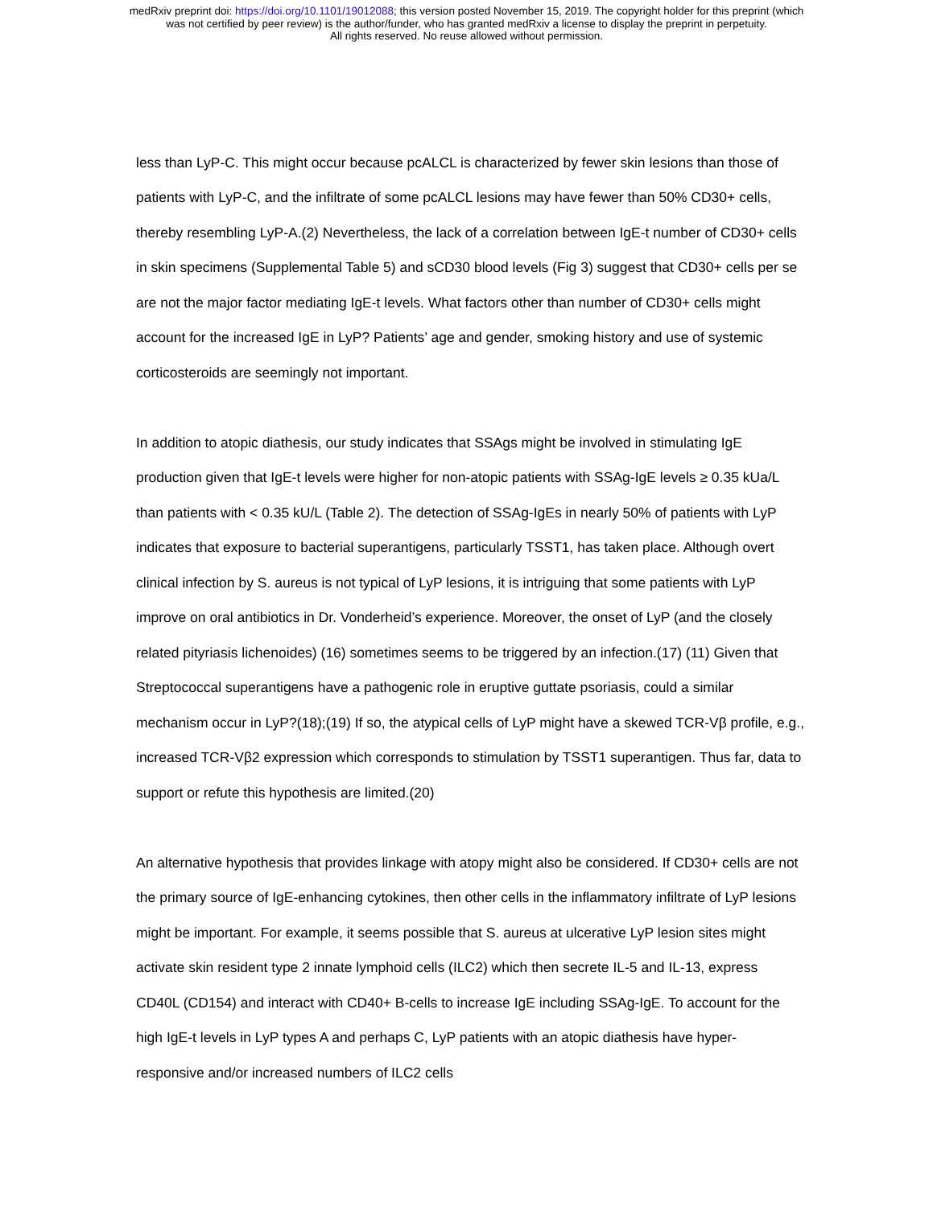medRxiv preprint doi: https://doi.org/10.1101/19012088; this version posted November 15, 2019. The copyright holder for this preprint (which
was not certified by peer review) is the author/funder, who has granted medRxiv a license to display the preprint in perpetuity.
All rights reserved. No reuse allowed without permission.
less than LyP-C. This might occur because pcALCL is characterized by fewer skin lesions than those of patients with LyP-C, and the infiltrate of some pcALCL lesions may have fewer than 50% CD30+ cells, thereby resembling LyP-A.(2) Nevertheless, the lack of a correlation between IgE-t number of CD30+ cells in skin specimens (Supplemental Table 5) and sCD30 blood levels (Fig 3) suggest that CD30+ cells per se are not the major factor mediating IgE-t levels. What factors other than number of CD30+ cells might account for the increased IgE in LyP? Patients’ age and gender, smoking history and use of systemic corticosteroids are seemingly not important.
In addition to atopic diathesis, our study indicates that SSAgs might be involved in stimulating IgE production given that IgE-t levels were higher for non-atopic patients with SSAg-IgE levels ≥ 0.35 kUa/L than patients with < 0.35 kU/L (Table 2). The detection of SSAg-IgEs in nearly 50% of patients with LyP indicates that exposure to bacterial superantigens, particularly TSST1, has taken place. Although overt clinical infection by S. aureus is not typical of LyP lesions, it is intriguing that some patients with LyP improve on oral antibiotics in Dr. Vonderheid’s experience. Moreover, the onset of LyP (and the closely related pityriasis lichenoides) (16) sometimes seems to be triggered by an infection.(17) (11) Given that Streptococcal superantigens have a pathogenic role in eruptive guttate psoriasis, could a similar mechanism occur in LyP?(18);(19) If so, the atypical cells of LyP might have a skewed TCR-Vβ profile, e.g., increased TCR-Vβ2 expression which corresponds to stimulation by TSST1 superantigen. Thus far, data to support or refute this hypothesis are limited.(20)
An alternative hypothesis that provides linkage with atopy might also be considered. If CD30+ cells are not the primary source of IgE-enhancing cytokines, then other cells in the inflammatory infiltrate of LyP lesions might be important. For example, it seems possible that S. aureus at ulcerative LyP lesion sites might activate skin resident type 2 innate lymphoid cells (ILC2) which then secrete IL-5 and IL-13, express CD40L (CD154) and interact with CD40+ B-cells to increase IgE including SSAg-IgE. To account for the high IgE-t levels in LyP types A and perhaps C, LyP patients with an atopic diathesis have hyper-responsive and/or increased numbers of ILC2 cells